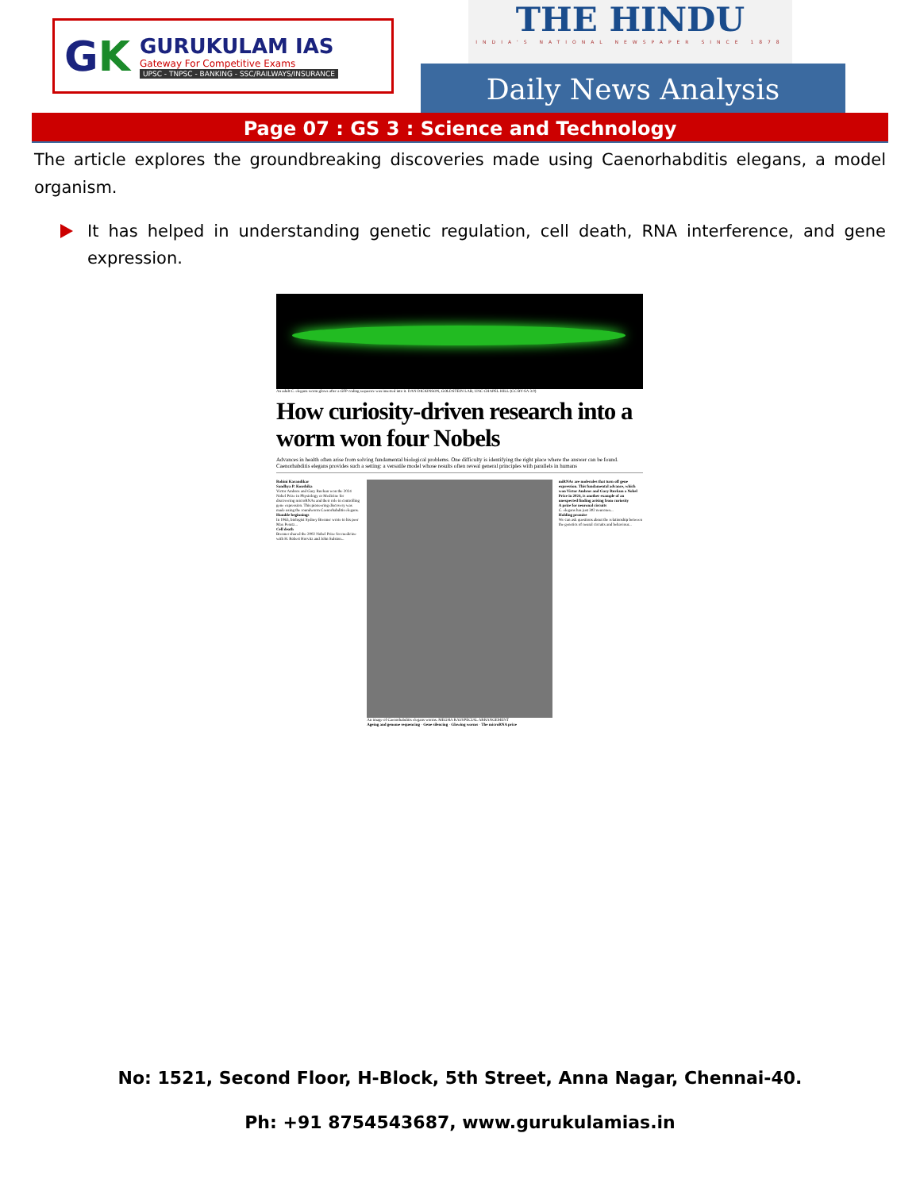GK
GURUKULAM IAS
Gateway For Competitive Exams
UPSC - TNPSC - BANKING - SSC/RAILWAYS/INSURANCE
THE HINDU
INDIA'S NATIONAL NEWSPAPER SINCE 1878
Daily News Analysis
Page 07 : GS 3 : Science and Technology
The article explores the groundbreaking discoveries made using Caenorhabditis elegans, a model organism.
It has helped in understanding genetic regulation, cell death, RNA interference, and gene expression.
An adult C. elegans worm glows after a GFP coding sequence was inserted into it. DAN DICKINSON, GOLDSTEIN LAB, UNC CHAPEL HILL (CC BY-SA 3.0)
How curiosity-driven research into a worm won four Nobels
Advances in health often arise from solving fundamental biological problems. One difficulty is identifying the right place where the answer can be found. Caenorhabditis elegans provides such a setting: a versatile model whose results often reveal general principles with parallels in humans
Rohini Karandikar
Sandhya P. Koushika
Victor Ambros and Gary Ruvkun won the 2024 Nobel Prize in Physiology or Medicine for discovering microRNAs and their role in controlling gene expression. This pioneering discovery was made using the roundworm Caenorhabditis elegans.
Humble beginnings
In 1963, biologist Sydney Brenner wrote to his peer Max Perutz...
Cell death
Brenner shared the 2002 Nobel Prize for medicine with H. Robert Horvitz and John Sulston...
An image of Caenorhabditis elegans worms. MEGHA RAI/SPECIAL ARRANGEMENT
Ageing and genome sequencing · Gene silencing · Glowing worms · The microRNA prize
miRNAs are molecules that turn off gene expression. This fundamental advance, which won Victor Ambros and Gary Ruvkun a Nobel Prize in 2024, is another example of an unexpected finding arising from curiosity
A prize for neuronal circuits
C. elegans has just 302 neurones...
Holding promise
We can ask questions about the relationship between the genetics of neural circuits and behaviour...
No: 1521, Second Floor, H-Block, 5th Street, Anna Nagar, Chennai-40.
Ph: +91 8754543687, www.gurukulamias.in